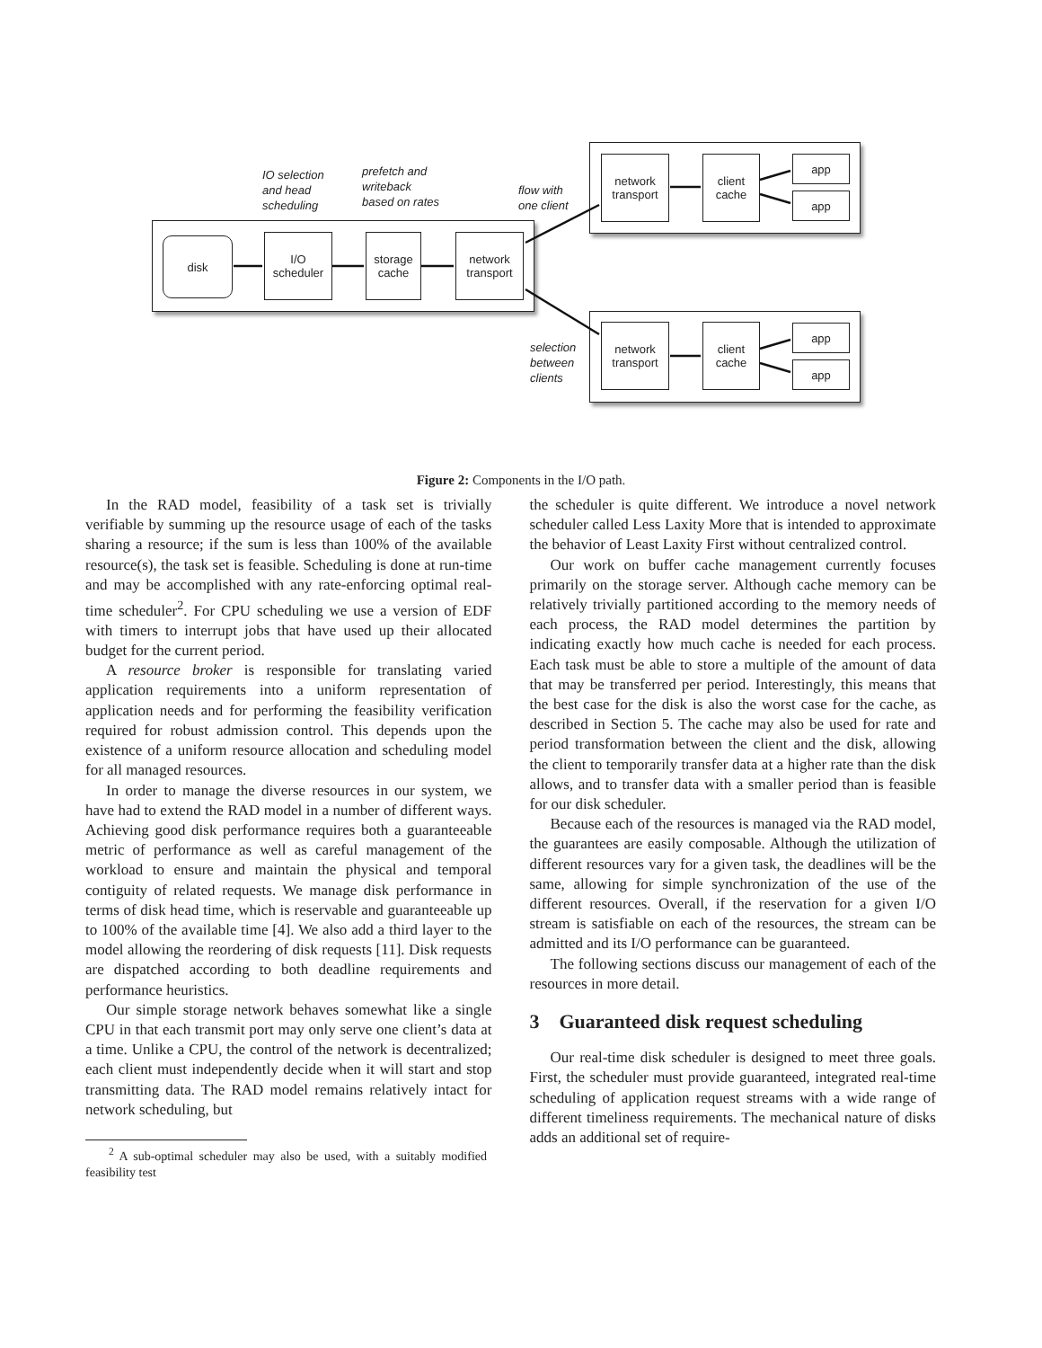disk
I/O
scheduler
storage
cache
network
transport
network
transport
client
cache
app
app
network
transport
client
cache
app
app
IO selection
and head
scheduling
prefetch and
writeback
based on rates
flow with
one client
selection
between
clients
Figure 2: Components in the I/O path.
In the RAD model, feasibility of a task set is trivially verifiable by summing up the resource usage of each of the tasks sharing a resource; if the sum is less than 100% of the available resource(s), the task set is feasible. Scheduling is done at run-time and may be accomplished with any rate-enforcing optimal real-time scheduler<sup>2</sup>. For CPU scheduling we use a version of EDF with timers to interrupt jobs that have used up their allocated budget for the current period.
A resource broker is responsible for translating varied application requirements into a uniform representation of application needs and for performing the feasibility verification required for robust admission control. This depends upon the existence of a uniform resource allocation and scheduling model for all managed resources.
In order to manage the diverse resources in our system, we have had to extend the RAD model in a number of different ways. Achieving good disk performance requires both a guaranteeable metric of performance as well as careful management of the workload to ensure and maintain the physical and temporal contiguity of related requests. We manage disk performance in terms of disk head time, which is reservable and guaranteeable up to 100% of the available time [4]. We also add a third layer to the model allowing the reordering of disk requests [11]. Disk requests are dispatched according to both deadline requirements and performance heuristics.
Our simple storage network behaves somewhat like a single CPU in that each transmit port may only serve one client’s data at a time. Unlike a CPU, the control of the network is decentralized; each client must independently decide when it will start and stop transmitting data. The RAD model remains relatively intact for network scheduling, but
<sup>2</sup> A sub-optimal scheduler may also be used, with a suitably modified feasibility test
the scheduler is quite different. We introduce a novel network scheduler called Less Laxity More that is intended to approximate the behavior of Least Laxity First without centralized control.
Our work on buffer cache management currently focuses primarily on the storage server. Although cache memory can be relatively trivially partitioned according to the memory needs of each process, the RAD model determines the partition by indicating exactly how much cache is needed for each process. Each task must be able to store a multiple of the amount of data that may be transferred per period. Interestingly, this means that the best case for the disk is also the worst case for the cache, as described in Section 5. The cache may also be used for rate and period transformation between the client and the disk, allowing the client to temporarily transfer data at a higher rate than the disk allows, and to transfer data with a smaller period than is feasible for our disk scheduler.
Because each of the resources is managed via the RAD model, the guarantees are easily composable. Although the utilization of different resources vary for a given task, the deadlines will be the same, allowing for simple synchronization of the use of the different resources. Overall, if the reservation for a given I/O stream is satisfiable on each of the resources, the stream can be admitted and its I/O performance can be guaranteed.
The following sections discuss our management of each of the resources in more detail.
3 Guaranteed disk request scheduling
Our real-time disk scheduler is designed to meet three goals. First, the scheduler must provide guaranteed, integrated real-time scheduling of application request streams with a wide range of different timeliness requirements. The mechanical nature of disks adds an additional set of require-